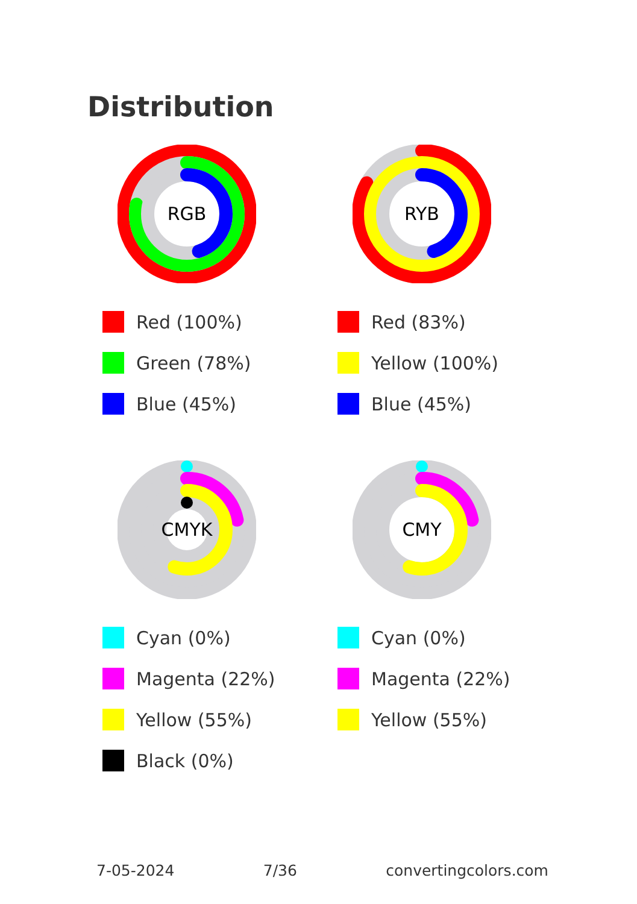Distribution
RGB
Red (100%)
Green (78%)
Blue (45%)
RYB
Red (83%)
Yellow (100%)
Blue (45%)
CMYK
Cyan (0%)
Magenta (22%)
Yellow (55%)
Black (0%)
CMY
Cyan (0%)
Magenta (22%)
Yellow (55%)
7-05-2024 7/36 convertingcolors.com